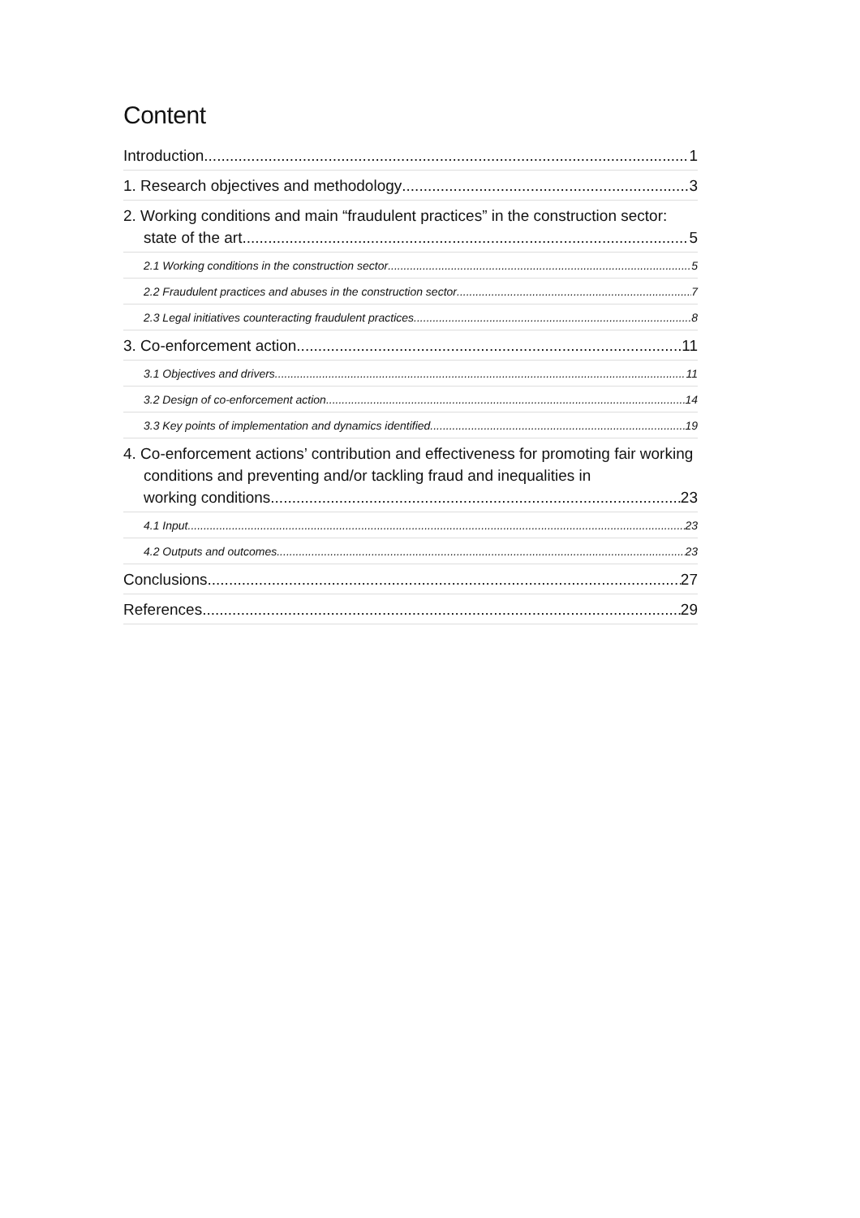Content
Introduction 1
1. Research objectives and methodology 3
2. Working conditions and main “fraudulent practices” in the construction sector:
state of the art 5
2.1 Working conditions in the construction sector 5
2.2 Fraudulent practices and abuses in the construction sector 7
2.3 Legal initiatives counteracting fraudulent practices 8
3. Co-enforcement action 11
3.1 Objectives and drivers 11
3.2 Design of co-enforcement action 14
3.3 Key points of implementation and dynamics identified 19
4. Co-enforcement actions’ contribution and effectiveness for promoting fair working conditions and preventing and/or tackling fraud and inequalities in
working conditions 23
4.1 Input 23
4.2 Outputs and outcomes 23
Conclusions 27
References 29